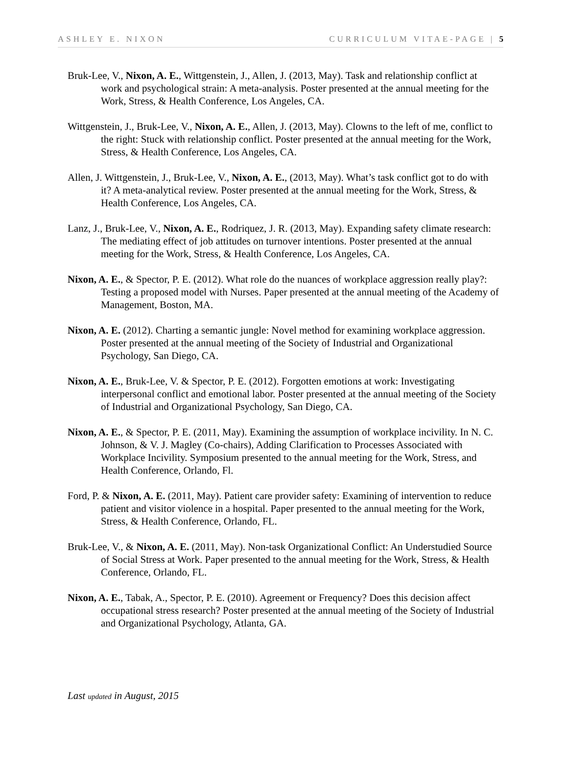ASHLEY E. NIXON CURRICULUM VITAE-PAGE | 5
Bruk-Lee, V., Nixon, A. E., Wittgenstein, J., Allen, J. (2013, May). Task and relationship conflict at work and psychological strain: A meta-analysis. Poster presented at the annual meeting for the Work, Stress, & Health Conference, Los Angeles, CA.
Wittgenstein, J., Bruk-Lee, V., Nixon, A. E., Allen, J. (2013, May). Clowns to the left of me, conflict to the right: Stuck with relationship conflict. Poster presented at the annual meeting for the Work, Stress, & Health Conference, Los Angeles, CA.
Allen, J. Wittgenstein, J., Bruk-Lee, V., Nixon, A. E., (2013, May). What’s task conflict got to do with it? A meta-analytical review. Poster presented at the annual meeting for the Work, Stress, & Health Conference, Los Angeles, CA.
Lanz, J., Bruk-Lee, V., Nixon, A. E., Rodriquez, J. R. (2013, May). Expanding safety climate research: The mediating effect of job attitudes on turnover intentions. Poster presented at the annual meeting for the Work, Stress, & Health Conference, Los Angeles, CA.
Nixon, A. E., & Spector, P. E. (2012). What role do the nuances of workplace aggression really play?: Testing a proposed model with Nurses. Paper presented at the annual meeting of the Academy of Management, Boston, MA.
Nixon, A. E. (2012). Charting a semantic jungle: Novel method for examining workplace aggression. Poster presented at the annual meeting of the Society of Industrial and Organizational Psychology, San Diego, CA.
Nixon, A. E., Bruk-Lee, V. & Spector, P. E. (2012). Forgotten emotions at work: Investigating interpersonal conflict and emotional labor. Poster presented at the annual meeting of the Society of Industrial and Organizational Psychology, San Diego, CA.
Nixon, A. E., & Spector, P. E. (2011, May). Examining the assumption of workplace incivility. In N. C. Johnson, & V. J. Magley (Co-chairs), Adding Clarification to Processes Associated with Workplace Incivility. Symposium presented to the annual meeting for the Work, Stress, and Health Conference, Orlando, Fl.
Ford, P. & Nixon, A. E. (2011, May). Patient care provider safety: Examining of intervention to reduce patient and visitor violence in a hospital. Paper presented to the annual meeting for the Work, Stress, & Health Conference, Orlando, FL.
Bruk-Lee, V., & Nixon, A. E. (2011, May). Non-task Organizational Conflict: An Understudied Source of Social Stress at Work. Paper presented to the annual meeting for the Work, Stress, & Health Conference, Orlando, FL.
Nixon, A. E., Tabak, A., Spector, P. E. (2010). Agreement or Frequency? Does this decision affect occupational stress research? Poster presented at the annual meeting of the Society of Industrial and Organizational Psychology, Atlanta, GA.
Last updated in August, 2015